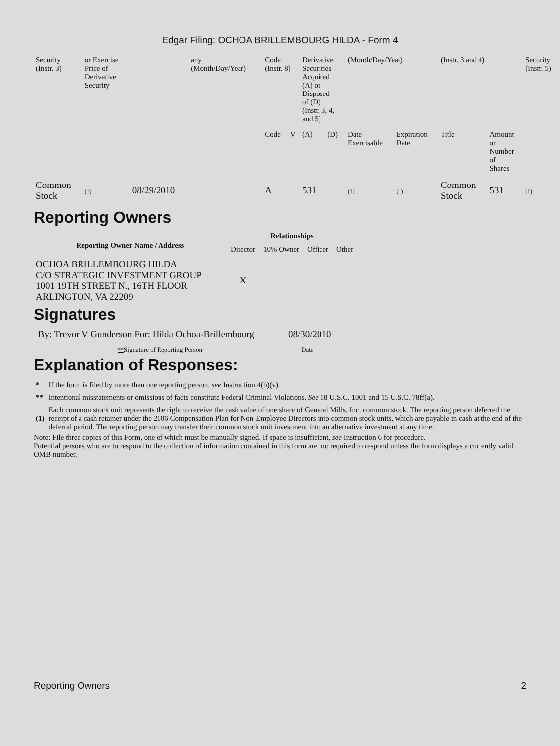Edgar Filing: OCHOA BRILLEMBOURG HILDA - Form 4
| Security (Instr. 3) | or Exercise Price of Derivative Security | | any (Month/Day/Year) | Code (Instr. 8) | | Derivative Securities Acquired (A) or Disposed of (D) (Instr. 3, 4, and 5) | | (Month/Day/Year) | | (Instr. 3 and 4) | | Security (Instr. 5) |
| | | | | Code | V | (A) | (D) | Date Exercisable | Expiration Date | Title | Amount or Number of Shares | |
| Common Stock | (1) | 08/29/2010 | | A | | 531 | | (1) | (1) | Common Stock | 531 | (1) |
Reporting Owners
| Reporting Owner Name / Address | Relationships | | | |
| --- | --- | --- | --- | --- |
| | Director | 10% Owner | Officer | Other |
| OCHOA BRILLEMBOURG HILDA C/O STRATEGIC INVESTMENT GROUP 1001 19TH STREET N., 16TH FLOOR ARLINGTON, VA 22209 | X | | | |
Signatures
| By: Trevor V Gunderson For: Hilda Ochoa-Brillembourg | 08/30/2010 |
| ** Signature of Reporting Person | Date |
Explanation of Responses:
| * | If the form is filed by more than one reporting person, see Instruction 4(b)(v). |
| ** | Intentional misstatements or omissions of facts constitute Federal Criminal Violations. See 18 U.S.C. 1001 and 15 U.S.C. 78ff(a). |
| (1) | Each common stock unit represents the right to receive the cash value of one share of General Mills, Inc. common stock. The reporting person deferred the receipt of a cash retainer under the 2006 Compensation Plan for Non-Employee Directors into common stock units, which are payable in cash at the end of the deferral period. The reporting person may transfer their common stock unit investment into an alternative investment at any time. |
Note: File three copies of this Form, one of which must be manually signed. If space is insufficient, see Instruction 6 for procedure.
Potential persons who are to respond to the collection of information contained in this form are not required to respond unless the form displays a currently valid OMB number.
Reporting Owners 2